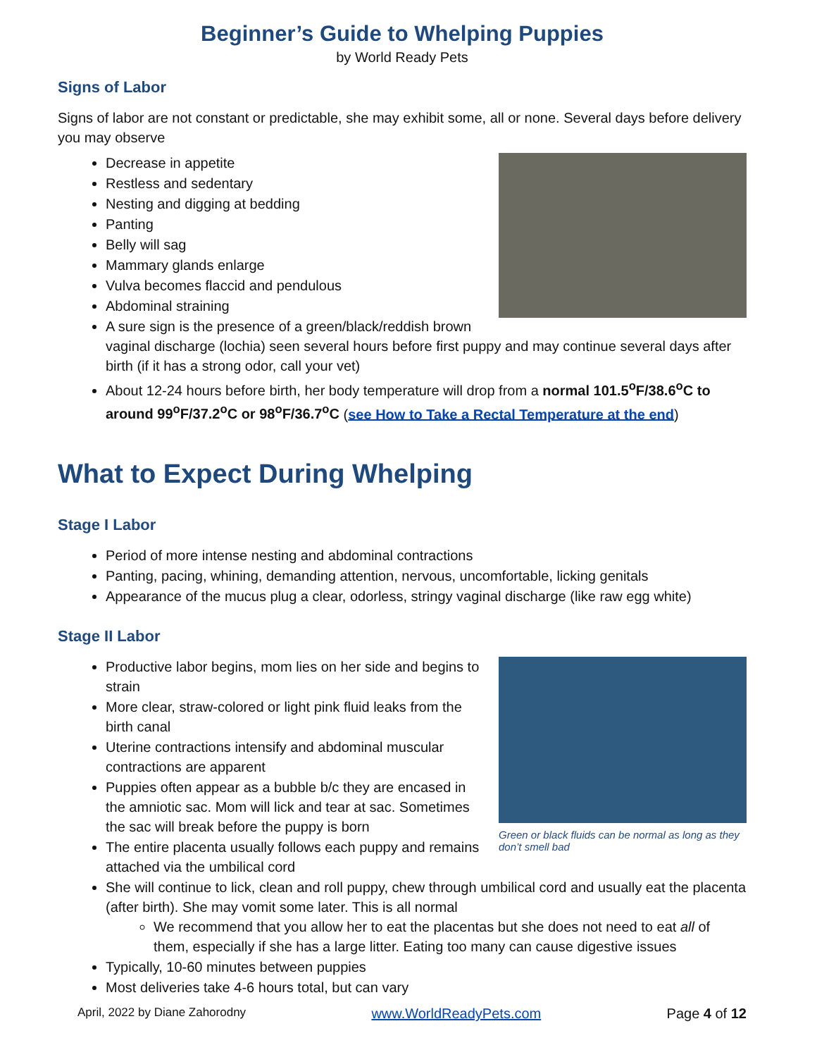Beginner’s Guide to Whelping Puppies
by World Ready Pets
Signs of Labor
Signs of labor are not constant or predictable, she may exhibit some, all or none. Several days before delivery you may observe
Decrease in appetite
Restless and sedentary
Nesting and digging at bedding
Panting
Belly will sag
Mammary glands enlarge
Vulva becomes flaccid and pendulous
Abdominal straining
A sure sign is the presence of a green/black/reddish brown vaginal discharge (lochia) seen several hours before first puppy and may continue several days after birth (if it has a strong odor, call your vet)
About 12-24 hours before birth, her body temperature will drop from a normal 101.5<sup>o</sup>F/38.6<sup>o</sup>C to around 99<sup>o</sup>F/37.2<sup>o</sup>C or 98<sup>o</sup>F/36.7<sup>o</sup>C (see How to Take a Rectal Temperature at the end)
What to Expect During Whelping
Stage I Labor
Period of more intense nesting and abdominal contractions
Panting, pacing, whining, demanding attention, nervous, uncomfortable, licking genitals
Appearance of the mucus plug a clear, odorless, stringy vaginal discharge (like raw egg white)
Stage II Labor
Green or black fluids can be normal as long as they don’t smell bad
Productive labor begins, mom lies on her side and begins to strain
More clear, straw-colored or light pink fluid leaks from the birth canal
Uterine contractions intensify and abdominal muscular contractions are apparent
Puppies often appear as a bubble b/c they are encased in the amniotic sac. Mom will lick and tear at sac. Sometimes the sac will break before the puppy is born
The entire placenta usually follows each puppy and remains attached via the umbilical cord
She will continue to lick, clean and roll puppy, chew through umbilical cord and usually eat the placenta (after birth). She may vomit some later. This is all normal
We recommend that you allow her to eat the placentas but she does not need to eat all of them, especially if she has a large litter. Eating too many can cause digestive issues
Typically, 10-60 minutes between puppies
Most deliveries take 4-6 hours total, but can vary
April, 2022 by Diane Zahorodny www.WorldReadyPets.com Page 4 of 12